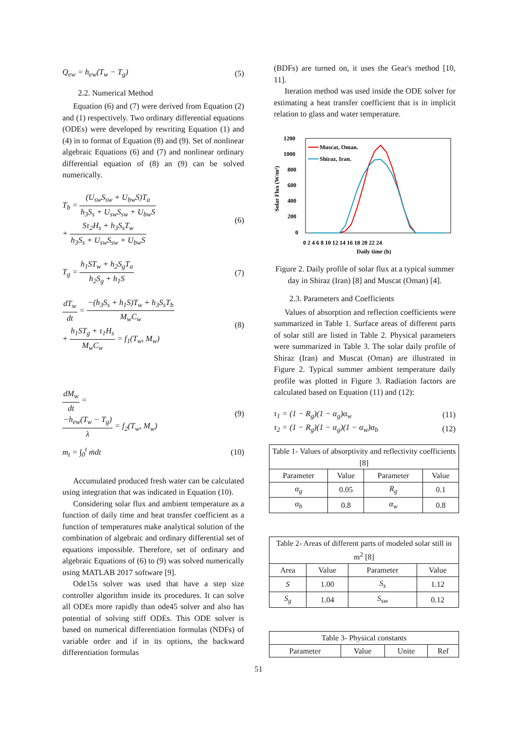Q<sub>ew</sub> = h<sub>ew</sub>(T<sub>w</sub> − T<sub>g</sub>) (5)
2.2. Numerical Method
Equation (6) and (7) were derived from Equation (2) and (1) respectively. Two ordinary differential equations (ODEs) were developed by rewriting Equation (1) and (4) in to format of Equation (8) and (9). Set of nonlinear algebraic Equations (6) and (7) and nonlinear ordinary differential equation of (8) an (9) can be solved numerically.
T<sub>b</sub> = (U<sub>sw</sub>S<sub>sw</sub> + U<sub>bw</sub>S)T<sub>a</sub> h<sub>3</sub>S<sub>s</sub> + U<sub>sw</sub>S<sub>sw</sub> + U<sub>bw</sub>S
+ Sτ<sub>2</sub>H<sub>s</sub> + h<sub>3</sub>S<sub>s</sub>T<sub>w</sub> h<sub>3</sub>S<sub>s</sub> + U<sub>sw</sub>S<sub>sw</sub> + U<sub>bw</sub>S (6)
T<sub>g</sub> = h<sub>1</sub>ST<sub>w</sub> + h<sub>2</sub>S<sub>g</sub>T<sub>a</sub> h<sub>2</sub>S<sub>g</sub> + h<sub>1</sub>S (7)
dT<sub>w</sub> dt = −(h<sub>3</sub>S<sub>s</sub> + h<sub>1</sub>S)T<sub>w</sub> + h<sub>3</sub>S<sub>s</sub>T<sub>b</sub> M<sub>w</sub>C<sub>w</sub>
+ h<sub>1</sub>ST<sub>g</sub> + τ<sub>1</sub>H<sub>s</sub> M<sub>w</sub>C<sub>w</sub> = f<sub>1</sub>(T<sub>w</sub>, M<sub>w</sub>) (8)
dM<sub>w</sub> dt =
−h<sub>ew</sub>(T<sub>w</sub> − T<sub>g</sub>) λ = f<sub>2</sub>(T<sub>w</sub>, M<sub>w</sub>) (9)
m<sub>t</sub> = ∫<sub>0</sub><sup>t</sup> ṁdt (10)
Accumulated produced fresh water can be calculated using integration that was indicated in Equation (10).
Considering solar flux and ambient temperature as a function of daily time and heat transfer coefficient as a function of temperatures make analytical solution of the combination of algebraic and ordinary differential set of equations impossible. Therefore, set of ordinary and algebraic Equations of (6) to (9) was solved numerically using MATLAB 2017 software [9].
Ode15s solver was used that have a step size controller algorithm inside its procedures. It can solve all ODEs more rapidly than ode45 solver and also has potential of solving stiff ODEs. This ODE solver is based on numerical differentiation formulas (NDFs) of variable order and if in its options, the backward differentiation formulas
(BDFs) are turned on, it uses the Gear's method [10, 11].
Iteration method was used inside the ODE solver for estimating a heat transfer coefficient that is in implicit relation to glass and water temperature.
1200
1000
800
600
400
200
0
Solar Flux (W/m²)
0 2 4 6 8 10 12 14 16 18 20 22 24
Daily time (h)
Muscat, Oman.
Shiraz, Iran.
Figure 2. Daily profile of solar flux at a typical summer day in Shiraz (Iran) [8] and Muscat (Oman) [4].
2.3. Parameters and Coefficients
Values of absorption and reflection coefficients were summarized in Table 1. Surface areas of different parts of solar still are listed in Table 2. Physical parameters were summarized in Table 3. The solar daily profile of Shiraz (Iran) and Muscat (Oman) are illustrated in Figure 2. Typical summer ambient temperature daily profile was plotted in Figure 3. Radiation factors are calculated based on Equation (11) and (12):
τ<sub>1</sub> = (1 − R<sub>g</sub>)(1 − α<sub>g</sub>)α<sub>w</sub> (11)
τ<sub>2</sub> = (1 − R<sub>g</sub>)(1 − α<sub>g</sub>)(1 − α<sub>w</sub>)α<sub>b</sub> (12)
| Table 1- Values of absorptivity and reflectivity coefficients [8] | | | |
| --- | --- | --- | --- |
| Parameter | Value | Parameter | Value |
| α<sub>g</sub> | 0.05 | R<sub>g</sub> | 0.1 |
| α<sub>b</sub> | 0.8 | α<sub>w</sub> | 0.8 |
| Table 2- Areas of different parts of modeled solar still in m<sup>2</sup> [8] | | | |
| --- | --- | --- | --- |
| Area | Value | Parameter | Value |
| S | 1.00 | S<sub>s</sub> | 1.12 |
| S<sub>g</sub> | 1.04 | S<sub>sw</sub> | 0.12 |
| Table 3- Physical constants | | | |
| --- | --- | --- | --- |
| Parameter | Value | Unite | Ref |
51